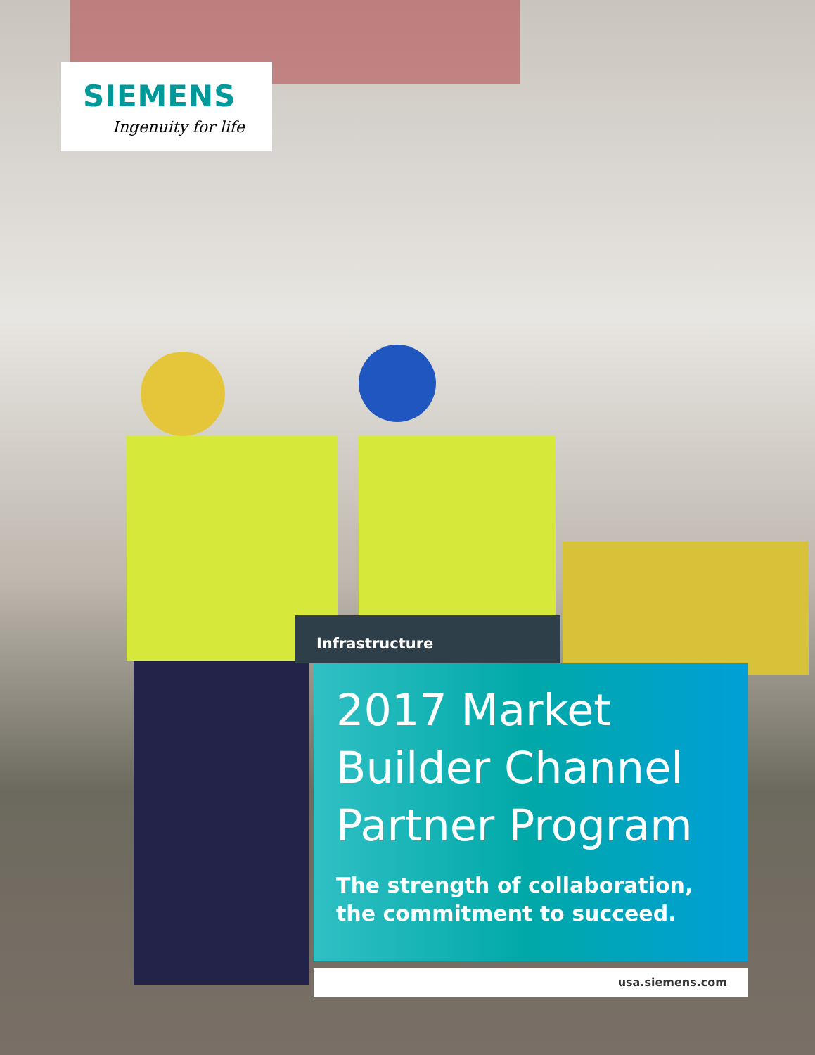SIEMENS
Ingenuity for life
Infrastructure
2017 Market
Builder Channel
Partner Program
The strength of collaboration,
the commitment to succeed.
usa.siemens.com